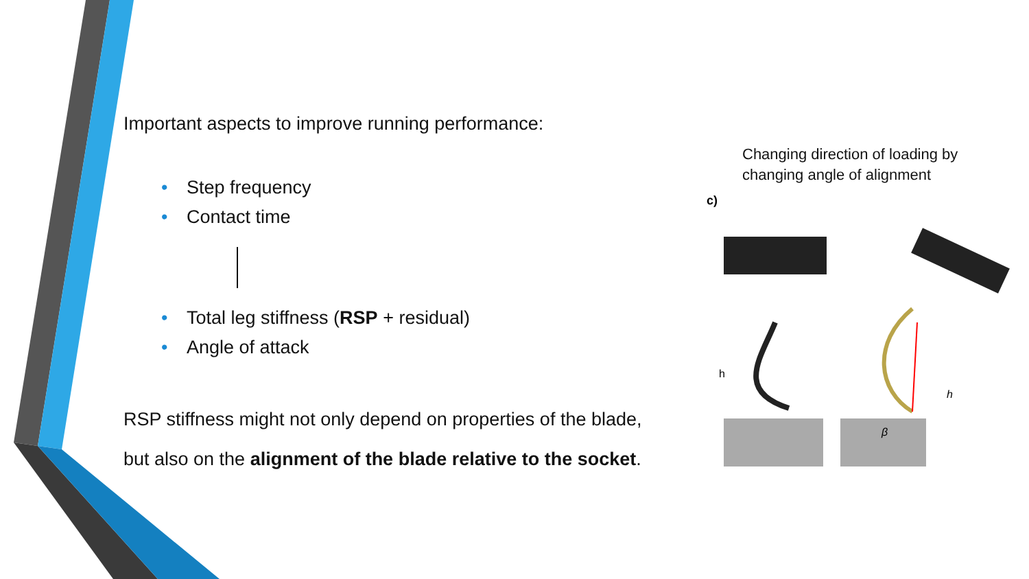Important aspects to improve running performance:
• Step frequency
• Contact time
• Total leg stiffness (RSP + residual)
• Angle of attack
RSP stiffness might not only depend on properties of the blade,
but also on the alignment of the blade relative to the socket.
Changing direction of loading by changing angle of alignment
c)
h
β
h